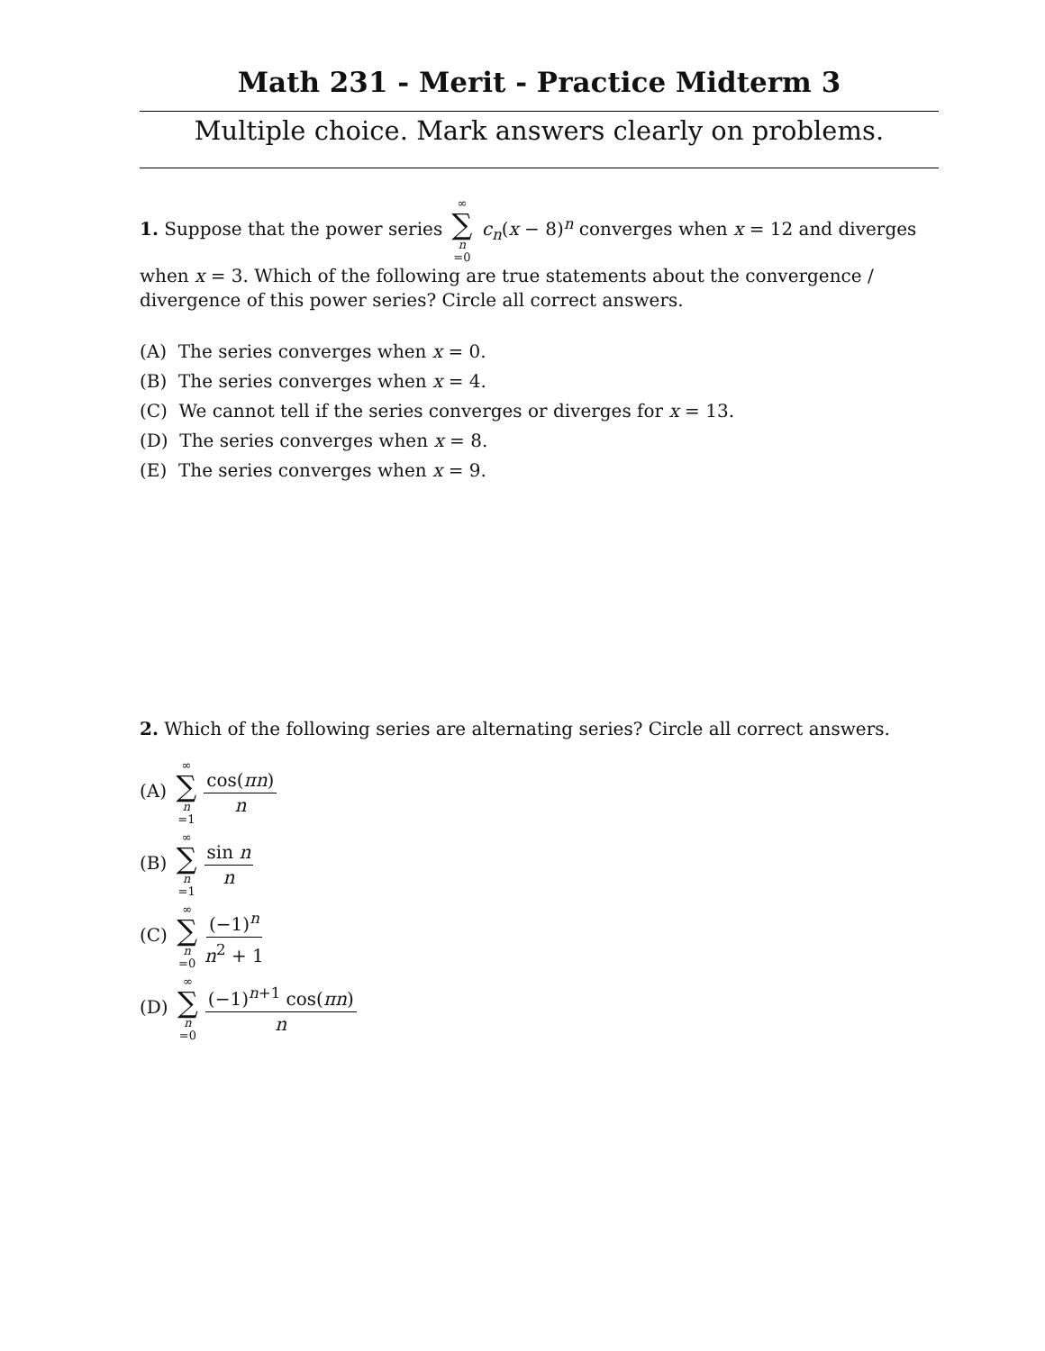Math 231 - Merit - Practice Midterm 3
Multiple choice. Mark answers clearly on problems.
1. Suppose that the power series ∞ ∑ n =0 c<sub>n</sub>(x − 8)<sup>n</sup> converges when x = 12 and diverges when x = 3. Which of the following are true statements about the convergence / divergence of this power series? Circle all correct answers.
(A) The series converges when x = 0.
(B) The series converges when x = 4.
(C) We cannot tell if the series converges or diverges for x = 13.
(D) The series converges when x = 8.
(E) The series converges when x = 9.
2. Which of the following series are alternating series? Circle all correct answers.
(A) ∞ ∑ n =1 cos(πn) n
(B) ∞ ∑ n =1 sin n n
(C) ∞ ∑ n =0 (−1)<sup>n</sup> n<sup>2</sup> + 1
(D) ∞ ∑ n =0 (−1)<sup>n+1</sup> cos(πn) n